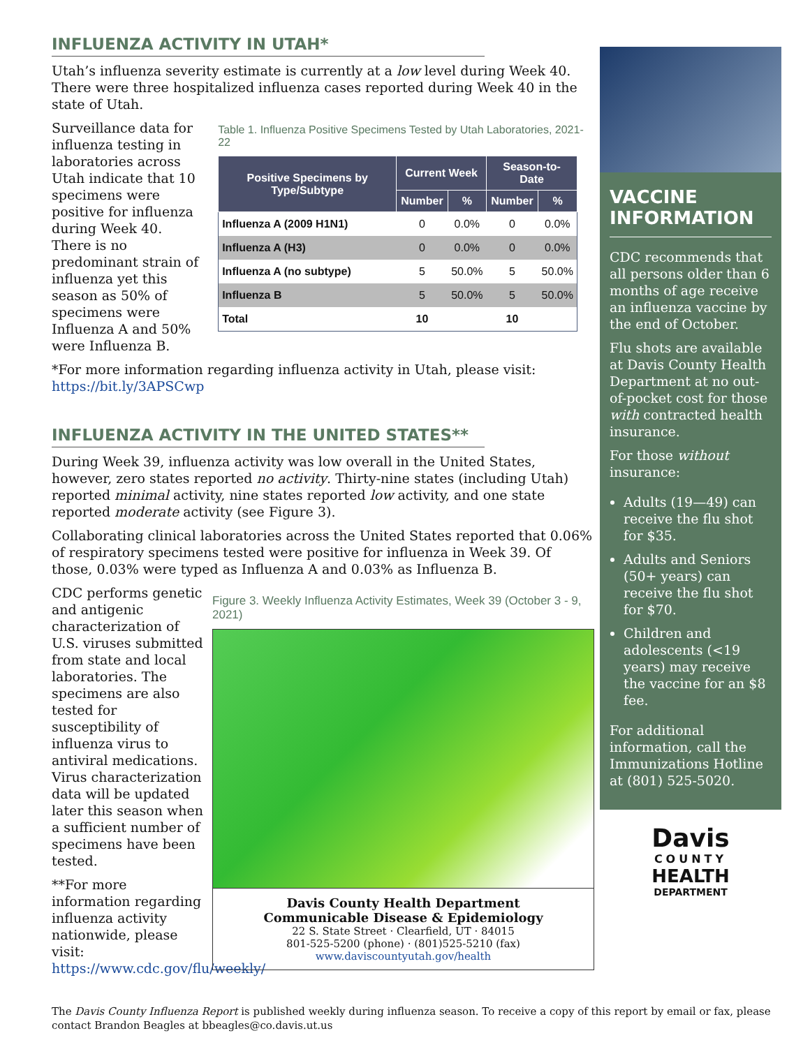INFLUENZA ACTIVITY IN UTAH*
Utah’s influenza severity estimate is currently at a low level during Week 40. There were three hospitalized influenza cases reported during Week 40 in the state of Utah.
Surveillance data for influenza testing in laboratories across Utah indicate that 10 specimens were positive for influenza during Week 40. There is no predominant strain of influenza yet this season as 50% of specimens were Influenza A and 50% were Influenza B.
Table 1. Influenza Positive Specimens Tested by Utah Laboratories, 2021-22
| Positive Specimens by Type/Subtype | Current Week | | Season-to-Date | |
| --- | --- | --- | --- | --- |
| | Number | % | Number | % |
| Influenza A (2009 H1N1) | 0 | 0.0% | 0 | 0.0% |
| Influenza A (H3) | 0 | 0.0% | 0 | 0.0% |
| Influenza A (no subtype) | 5 | 50.0% | 5 | 50.0% |
| Influenza B | 5 | 50.0% | 5 | 50.0% |
| Total | 10 | | 10 | |
*For more information regarding influenza activity in Utah, please visit: https://bit.ly/3APSCwp
INFLUENZA ACTIVITY IN THE UNITED STATES**
During Week 39, influenza activity was low overall in the United States, however, zero states reported no activity. Thirty-nine states (including Utah) reported minimal activity, nine states reported low activity, and one state reported moderate activity (see Figure 3).
Collaborating clinical laboratories across the United States reported that 0.06% of respiratory specimens tested were positive for influenza in Week 39. Of those, 0.03% were typed as Influenza A and 0.03% as Influenza B.
CDC performs genetic and antigenic characterization of U.S. viruses submitted from state and local laboratories. The specimens are also tested for susceptibility of influenza virus to antiviral medications. Virus characterization data will be updated later this season when a sufficient number of specimens have been tested.
**For more information regarding influenza activity nationwide, please visit: https://www.cdc.gov/flu/weekly/
Figure 3. Weekly Influenza Activity Estimates, Week 39 (October 3 - 9, 2021)
Davis County Health Department
Communicable Disease & Epidemiology
22 S. State Street · Clearfield, UT · 84015
801-525-5200 (phone) · (801)525-5210 (fax)
www.daviscountyutah.gov/health
VACCINE INFORMATION
CDC recommends that all persons older than 6 months of age receive an influenza vaccine by the end of October.
Flu shots are available at Davis County Health Department at no out-of-pocket cost for those with contracted health insurance.
For those without insurance:
Adults (19—49) can receive the flu shot for $35.
Adults and Seniors (50+ years) can receive the flu shot for $70.
Children and adolescents (<19 years) may receive the vaccine for an $8 fee.
For additional information, call the Immunizations Hotline at (801) 525-5020.
Davis
COUNTY
HEALTH
DEPARTMENT
The Davis County Influenza Report is published weekly during influenza season. To receive a copy of this report by email or fax, please contact Brandon Beagles at bbeagles@co.davis.ut.us